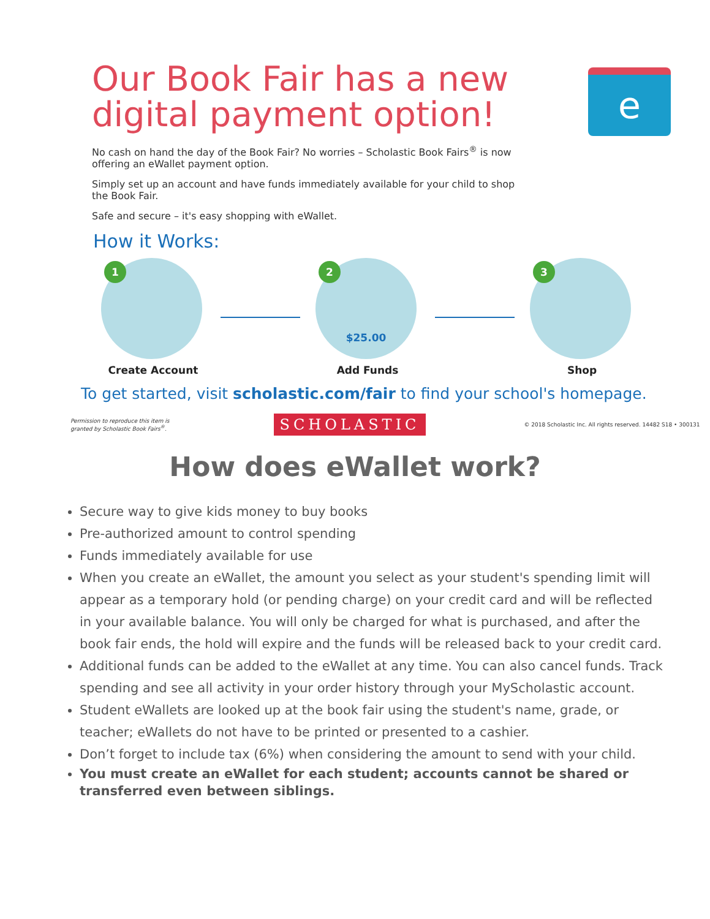Our Book Fair has a new digital payment option!
e
No cash on hand the day of the Book Fair? No worries – Scholastic Book Fairs<sup>®</sup> is now offering an eWallet payment option.
Simply set up an account and have funds immediately available for your child to shop the Book Fair.
Safe and secure – it's easy shopping with eWallet.
How it Works:
1
Create Account
2
$25.00
Add Funds
3
Shop
To get started, visit scholastic.com/fair to find your school's homepage.
Permission to reproduce this item is
granted by Scholastic Book Fairs<sup>®</sup>. SCHOLASTIC © 2018 Scholastic Inc. All rights reserved. 14482 S18 • 300131
How does eWallet work?
Secure way to give kids money to buy books
Pre-authorized amount to control spending
Funds immediately available for use
When you create an eWallet, the amount you select as your student's spending limit will appear as a temporary hold (or pending charge) on your credit card and will be reflected in your available balance. You will only be charged for what is purchased, and after the book fair ends, the hold will expire and the funds will be released back to your credit card.
Additional funds can be added to the eWallet at any time. You can also cancel funds. Track spending and see all activity in your order history through your MyScholastic account.
Student eWallets are looked up at the book fair using the student's name, grade, or teacher; eWallets do not have to be printed or presented to a cashier.
Don’t forget to include tax (6%) when considering the amount to send with your child.
You must create an eWallet for each student; accounts cannot be shared or transferred even between siblings.